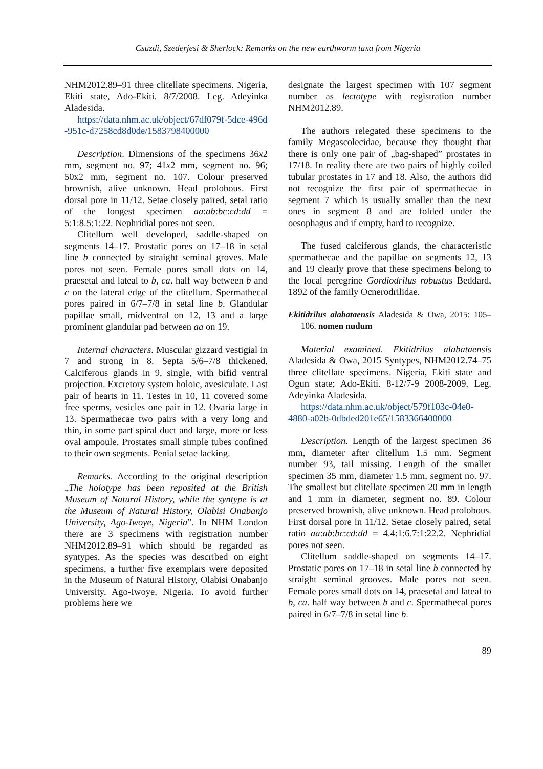Csuzdi, Szederjesi & Sherlock: Remarks on the new earthworm taxa from Nigeria
NHM2012.89–91 three clitellate specimens. Nigeria, Ekiti state, Ado-Ekiti. 8/7/2008. Leg. Adeyinka Aladesida.
https://data.nhm.ac.uk/object/67df079f-5dce-496d -951c-d7258cd8d0de/1583798400000
Description. Dimensions of the specimens 36x2 mm, segment no. 97; 41x2 mm, segment no. 96; 50x2 mm, segment no. 107. Colour preserved brownish, alive unknown. Head prolobous. First dorsal pore in 11/12. Setae closely paired, setal ratio of the longest specimen aa:ab:bc:cd:dd = 5:1:8.5:1:22. Nephridial pores not seen.
Clitellum well developed, saddle-shaped on segments 14–17. Prostatic pores on 17–18 in setal line b connected by straight seminal groves. Male pores not seen. Female pores small dots on 14, praesetal and lateal to b, ca. half way between b and c on the lateral edge of the clitellum. Spermathecal pores paired in 6/7–7/8 in setal line b. Glandular papillae small, midventral on 12, 13 and a large prominent glandular pad between aa on 19.
Internal characters. Muscular gizzard vestigial in 7 and strong in 8. Septa 5/6–7/8 thickened. Calciferous glands in 9, single, with bifid ventral projection. Excretory system holoic, avesiculate. Last pair of hearts in 11. Testes in 10, 11 covered some free sperms, vesicles one pair in 12. Ovaria large in 13. Spermathecae two pairs with a very long and thin, in some part spiral duct and large, more or less oval ampoule. Prostates small simple tubes confined to their own segments. Penial setae lacking.
Remarks. According to the original description „The holotype has been reposited at the British Museum of Natural History, while the syntype is at the Museum of Natural History, Olabisi Onabanjo University, Ago-Iwoye, Nigeria”. In NHM London there are 3 specimens with registration number NHM2012.89–91 which should be regarded as syntypes. As the species was described on eight specimens, a further five exemplars were deposited in the Museum of Natural History, Olabisi Onabanjo University, Ago-Iwoye, Nigeria. To avoid further problems here we
designate the largest specimen with 107 segment number as lectotype with registration number NHM2012.89.
The authors relegated these specimens to the family Megascolecidae, because they thought that there is only one pair of „bag-shaped” prostates in 17/18. In reality there are two pairs of highly coiled tubular prostates in 17 and 18. Also, the authors did not recognize the first pair of spermathecae in segment 7 which is usually smaller than the next ones in segment 8 and are folded under the oesophagus and if empty, hard to recognize.
The fused calciferous glands, the characteristic spermathecae and the papillae on segments 12, 13 and 19 clearly prove that these specimens belong to the local peregrine Gordiodrilus robustus Beddard, 1892 of the family Ocnerodrilidae.
Ekitidrilus alabataensis Aladesida & Owa, 2015: 105–106. nomen nudum
Material examined. Ekitidrilus alabataensis Aladesida & Owa, 2015 Syntypes, NHM2012.74–75 three clitellate specimens. Nigeria, Ekiti state and Ogun state; Ado-Ekiti. 8-12/7-9 2008-2009. Leg. Adeyinka Aladesida.
https://data.nhm.ac.uk/object/579f103c-04e0-4880-a02b-0dbded201e65/1583366400000
Description. Length of the largest specimen 36 mm, diameter after clitellum 1.5 mm. Segment number 93, tail missing. Length of the smaller specimen 35 mm, diameter 1.5 mm, segment no. 97. The smallest but clitellate specimen 20 mm in length and 1 mm in diameter, segment no. 89. Colour preserved brownish, alive unknown. Head prolobous. First dorsal pore in 11/12. Setae closely paired, setal ratio aa:ab:bc:cd:dd = 4.4:1:6.7:1:22.2. Nephridial pores not seen.
Clitellum saddle-shaped on segments 14–17. Prostatic pores on 17–18 in setal line b connected by straight seminal grooves. Male pores not seen. Female pores small dots on 14, praesetal and lateal to b, ca. half way between b and c. Spermathecal pores paired in 6/7–7/8 in setal line b.
89